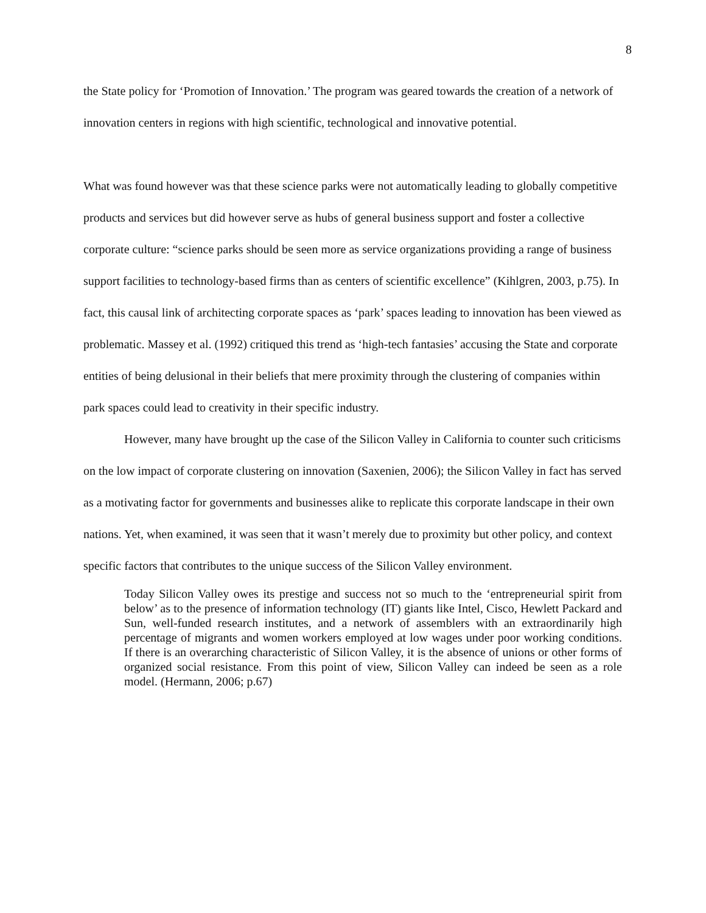8
the State policy for ‘Promotion of Innovation.’ The program was geared towards the creation of a network of innovation centers in regions with high scientific, technological and innovative potential.
What was found however was that these science parks were not automatically leading to globally competitive products and services but did however serve as hubs of general business support and foster a collective corporate culture: “science parks should be seen more as service organizations providing a range of business support facilities to technology-based firms than as centers of scientific excellence” (Kihlgren, 2003, p.75). In fact, this causal link of architecting corporate spaces as ‘park’ spaces leading to innovation has been viewed as problematic. Massey et al. (1992) critiqued this trend as ‘high-tech fantasies’ accusing the State and corporate entities of being delusional in their beliefs that mere proximity through the clustering of companies within park spaces could lead to creativity in their specific industry.
However, many have brought up the case of the Silicon Valley in California to counter such criticisms on the low impact of corporate clustering on innovation (Saxenien, 2006); the Silicon Valley in fact has served as a motivating factor for governments and businesses alike to replicate this corporate landscape in their own nations. Yet, when examined, it was seen that it wasn’t merely due to proximity but other policy, and context specific factors that contributes to the unique success of the Silicon Valley environment.
Today Silicon Valley owes its prestige and success not so much to the ‘entrepreneurial spirit from below’ as to the presence of information technology (IT) giants like Intel, Cisco, Hewlett Packard and Sun, well-funded research institutes, and a network of assemblers with an extraordinarily high percentage of migrants and women workers employed at low wages under poor working conditions. If there is an overarching characteristic of Silicon Valley, it is the absence of unions or other forms of organized social resistance. From this point of view, Silicon Valley can indeed be seen as a role model. (Hermann, 2006; p.67)